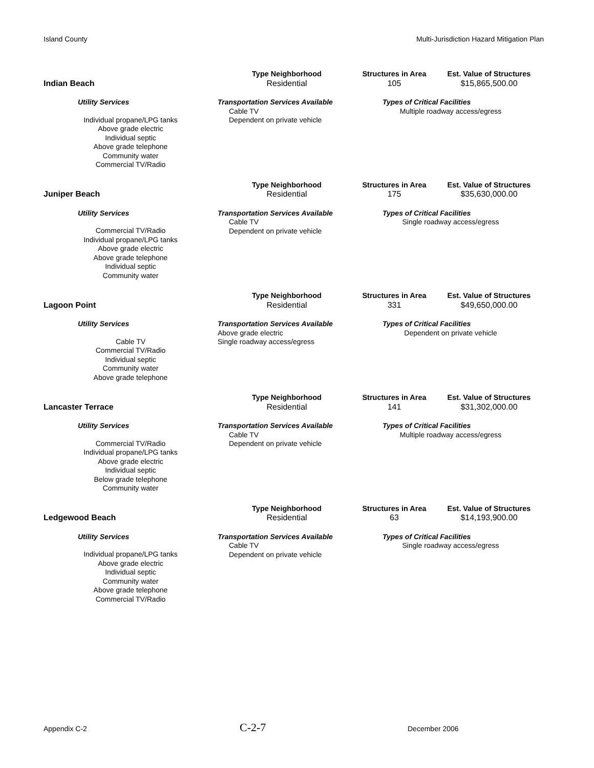Island County Multi-Jurisdiction Hazard Mitigation Plan
| Indian Beach | Type Neighborhood | Structures in Area | Est. Value of Structures |
| | Residential | 105 | $15,865,500.00 |
| Utility Services | Transportation Services Available | Types of Critical Facilities | |
| Individual propane/LPG tanks Above grade electric Individual septic Above grade telephone Community water Commercial TV/Radio | Cable TV Dependent on private vehicle | Multiple roadway access/egress | |
| Juniper Beach | Type Neighborhood | Structures in Area | Est. Value of Structures |
| | Residential | 175 | $35,630,000.00 |
| Utility Services | Transportation Services Available | Types of Critical Facilities | |
| Commercial TV/Radio Individual propane/LPG tanks Above grade electric Above grade telephone Individual septic Community water | Cable TV Dependent on private vehicle | Single roadway access/egress | |
| Lagoon Point | Type Neighborhood | Structures in Area | Est. Value of Structures |
| | Residential | 331 | $49,650,000.00 |
| Utility Services | Transportation Services Available | Types of Critical Facilities | |
| Cable TV Commercial TV/Radio Individual septic Community water Above grade telephone | Above grade electric Single roadway access/egress | Dependent on private vehicle | |
| Lancaster Terrace | Type Neighborhood | Structures in Area | Est. Value of Structures |
| | Residential | 141 | $31,302,000.00 |
| Utility Services | Transportation Services Available | Types of Critical Facilities | |
| Commercial TV/Radio Individual propane/LPG tanks Above grade electric Individual septic Below grade telephone Community water | Cable TV Dependent on private vehicle | Multiple roadway access/egress | |
| Ledgewood Beach | Type Neighborhood | Structures in Area | Est. Value of Structures |
| | Residential | 63 | $14,193,900.00 |
| Utility Services | Transportation Services Available | Types of Critical Facilities | |
| Individual propane/LPG tanks Above grade electric Individual septic Community water Above grade telephone Commercial TV/Radio | Cable TV Dependent on private vehicle | Single roadway access/egress | |
Appendix C-2 C-2-7 December 2006